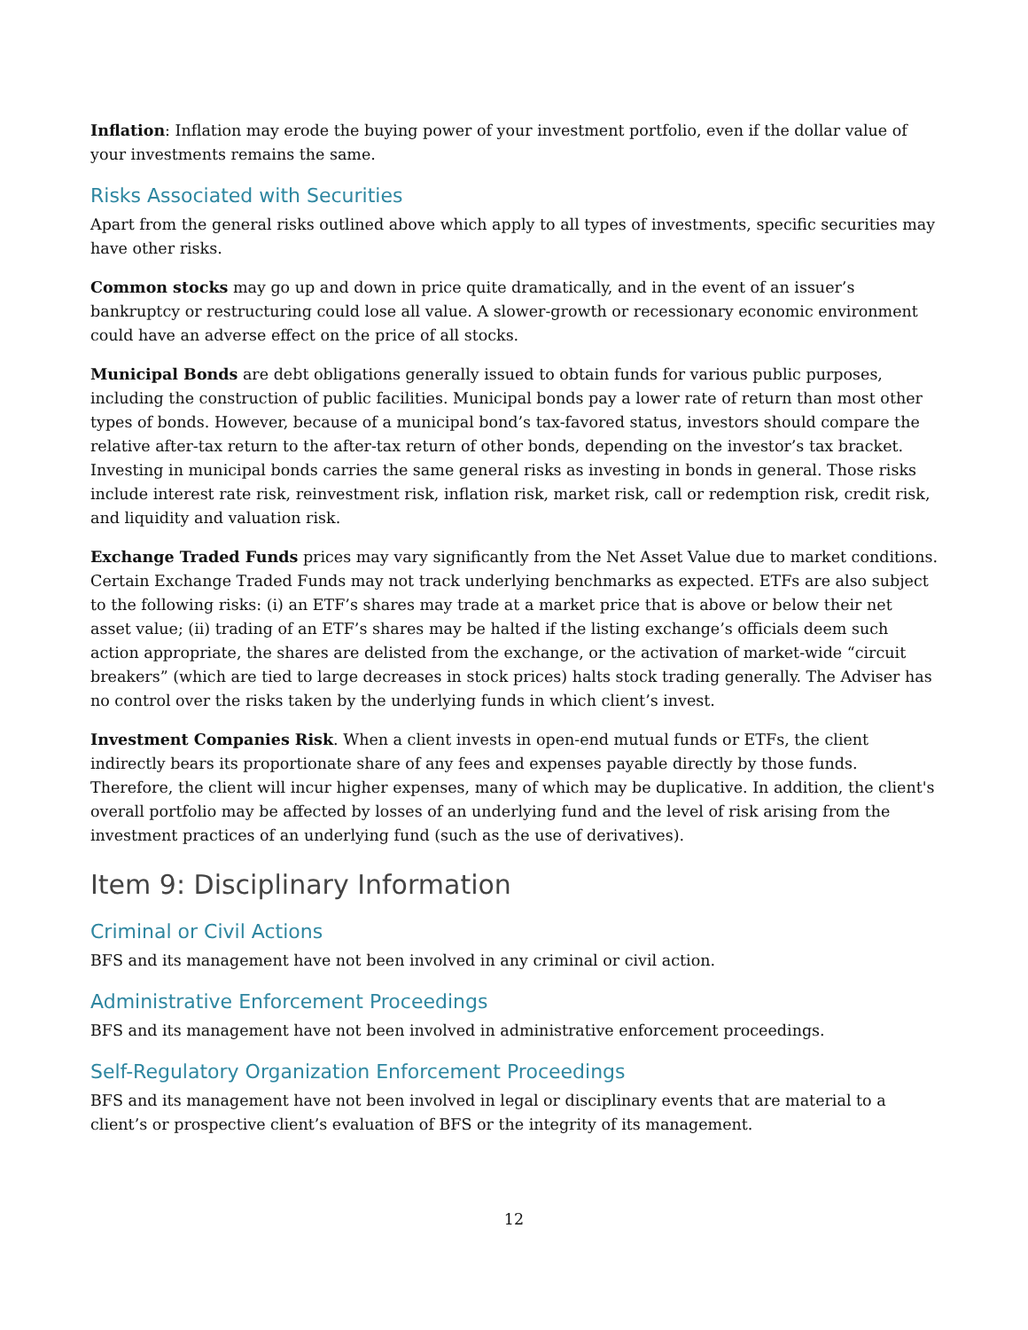Inflation: Inflation may erode the buying power of your investment portfolio, even if the dollar value of your investments remains the same.
Risks Associated with Securities
Apart from the general risks outlined above which apply to all types of investments, specific securities may have other risks.
Common stocks may go up and down in price quite dramatically, and in the event of an issuer’s bankruptcy or restructuring could lose all value. A slower-growth or recessionary economic environment could have an adverse effect on the price of all stocks.
Municipal Bonds are debt obligations generally issued to obtain funds for various public purposes, including the construction of public facilities. Municipal bonds pay a lower rate of return than most other types of bonds. However, because of a municipal bond’s tax-favored status, investors should compare the relative after-tax return to the after-tax return of other bonds, depending on the investor’s tax bracket. Investing in municipal bonds carries the same general risks as investing in bonds in general. Those risks include interest rate risk, reinvestment risk, inflation risk, market risk, call or redemption risk, credit risk, and liquidity and valuation risk.
Exchange Traded Funds prices may vary significantly from the Net Asset Value due to market conditions. Certain Exchange Traded Funds may not track underlying benchmarks as expected. ETFs are also subject to the following risks: (i) an ETF’s shares may trade at a market price that is above or below their net asset value; (ii) trading of an ETF’s shares may be halted if the listing exchange’s officials deem such action appropriate, the shares are delisted from the exchange, or the activation of market-wide “circuit breakers” (which are tied to large decreases in stock prices) halts stock trading generally. The Adviser has no control over the risks taken by the underlying funds in which client’s invest.
Investment Companies Risk. When a client invests in open-end mutual funds or ETFs, the client indirectly bears its proportionate share of any fees and expenses payable directly by those funds. Therefore, the client will incur higher expenses, many of which may be duplicative. In addition, the client's overall portfolio may be affected by losses of an underlying fund and the level of risk arising from the investment practices of an underlying fund (such as the use of derivatives).
Item 9: Disciplinary Information
Criminal or Civil Actions
BFS and its management have not been involved in any criminal or civil action.
Administrative Enforcement Proceedings
BFS and its management have not been involved in administrative enforcement proceedings.
Self-Regulatory Organization Enforcement Proceedings
BFS and its management have not been involved in legal or disciplinary events that are material to a client’s or prospective client’s evaluation of BFS or the integrity of its management.
12